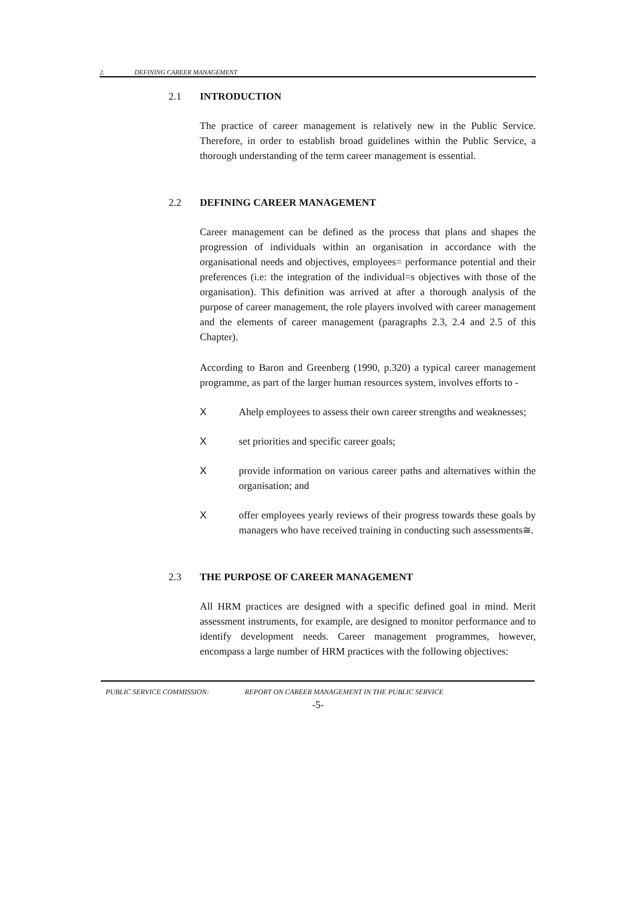2. DEFINING CAREER MANAGEMENT
2.1 INTRODUCTION
The practice of career management is relatively new in the Public Service. Therefore, in order to establish broad guidelines within the Public Service, a thorough understanding of the term career management is essential.
2.2 DEFINING CAREER MANAGEMENT
Career management can be defined as the process that plans and shapes the progression of individuals within an organisation in accordance with the organisational needs and objectives, employees= performance potential and their preferences (i.e: the integration of the individual=s objectives with those of the organisation). This definition was arrived at after a thorough analysis of the purpose of career management, the role players involved with career management and the elements of career management (paragraphs 2.3, 2.4 and 2.5 of this Chapter).
According to Baron and Greenberg (1990, p.320) a typical career management programme, as part of the larger human resources system, involves efforts to -
X Ahelp employees to assess their own career strengths and weaknesses;
Xset priorities and specific career goals;
Xprovide information on various career paths and alternatives within the organisation; and
Xoffer employees yearly reviews of their progress towards these goals by managers who have received training in conducting such assessments≅.
2.3 THE PURPOSE OF CAREER MANAGEMENT
All HRM practices are designed with a specific defined goal in mind. Merit assessment instruments, for example, are designed to monitor performance and to identify development needs. Career management programmes, however, encompass a large number of HRM practices with the following objectives:
PUBLIC SERVICE COMMISSION: REPORT ON CAREER MANAGEMENT IN THE PUBLIC SERVICE
-5-